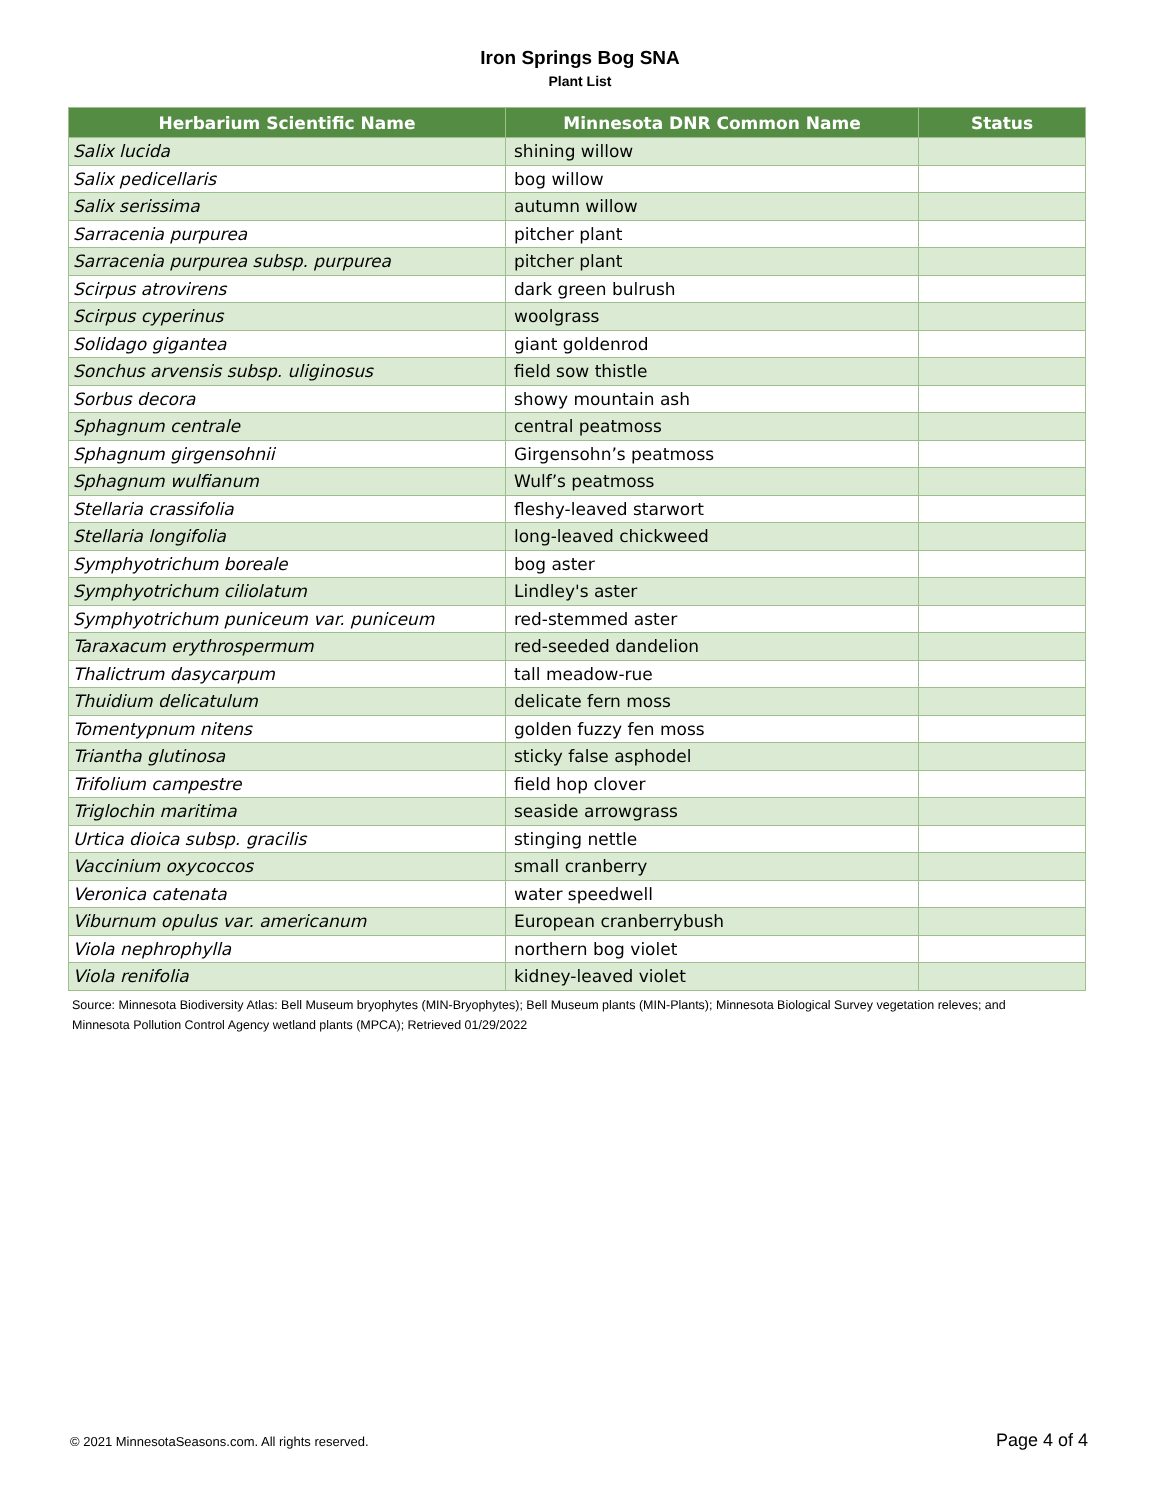Iron Springs Bog SNA
Plant List
| Herbarium Scientific Name | Minnesota DNR Common Name | Status |
| --- | --- | --- |
| Salix lucida | shining willow | |
| Salix pedicellaris | bog willow | |
| Salix serissima | autumn willow | |
| Sarracenia purpurea | pitcher plant | |
| Sarracenia purpurea subsp. purpurea | pitcher plant | |
| Scirpus atrovirens | dark green bulrush | |
| Scirpus cyperinus | woolgrass | |
| Solidago gigantea | giant goldenrod | |
| Sonchus arvensis subsp. uliginosus | field sow thistle | |
| Sorbus decora | showy mountain ash | |
| Sphagnum centrale | central peatmoss | |
| Sphagnum girgensohnii | Girgensohn’s peatmoss | |
| Sphagnum wulfianum | Wulf’s peatmoss | |
| Stellaria crassifolia | fleshy-leaved starwort | |
| Stellaria longifolia | long-leaved chickweed | |
| Symphyotrichum boreale | bog aster | |
| Symphyotrichum ciliolatum | Lindley's aster | |
| Symphyotrichum puniceum var. puniceum | red-stemmed aster | |
| Taraxacum erythrospermum | red-seeded dandelion | |
| Thalictrum dasycarpum | tall meadow-rue | |
| Thuidium delicatulum | delicate fern moss | |
| Tomentypnum nitens | golden fuzzy fen moss | |
| Triantha glutinosa | sticky false asphodel | |
| Trifolium campestre | field hop clover | |
| Triglochin maritima | seaside arrowgrass | |
| Urtica dioica subsp. gracilis | stinging nettle | |
| Vaccinium oxycoccos | small cranberry | |
| Veronica catenata | water speedwell | |
| Viburnum opulus var. americanum | European cranberrybush | |
| Viola nephrophylla | northern bog violet | |
| Viola renifolia | kidney-leaved violet | |
Source: Minnesota Biodiversity Atlas: Bell Museum bryophytes (MIN-Bryophytes); Bell Museum plants (MIN-Plants); Minnesota Biological Survey vegetation releves; and Minnesota Pollution Control Agency wetland plants (MPCA); Retrieved 01/29/2022
© 2021 MinnesotaSeasons.com. All rights reserved. Page 4 of 4